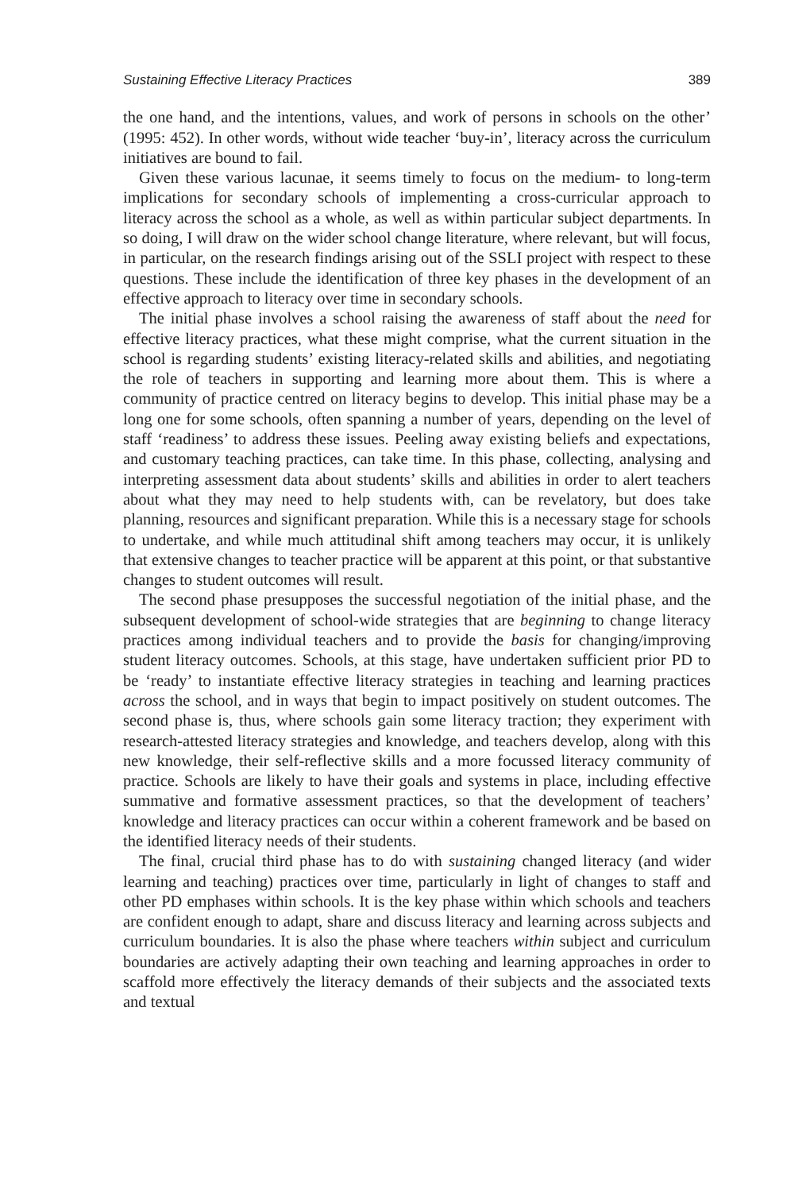Sustaining Effective Literacy Practices 389
the one hand, and the intentions, values, and work of persons in schools on the other’ (1995: 452). In other words, without wide teacher ‘buy-in’, literacy across the curriculum initiatives are bound to fail.
Given these various lacunae, it seems timely to focus on the medium- to long-term implications for secondary schools of implementing a cross-curricular approach to literacy across the school as a whole, as well as within particular subject departments. In so doing, I will draw on the wider school change literature, where relevant, but will focus, in particular, on the research findings arising out of the SSLI project with respect to these questions. These include the identification of three key phases in the development of an effective approach to literacy over time in secondary schools.
The initial phase involves a school raising the awareness of staff about the need for effective literacy practices, what these might comprise, what the current situation in the school is regarding students’ existing literacy-related skills and abilities, and negotiating the role of teachers in supporting and learning more about them. This is where a community of practice centred on literacy begins to develop. This initial phase may be a long one for some schools, often spanning a number of years, depending on the level of staff ‘readiness’ to address these issues. Peeling away existing beliefs and expectations, and customary teaching practices, can take time. In this phase, collecting, analysing and interpreting assessment data about students’ skills and abilities in order to alert teachers about what they may need to help students with, can be revelatory, but does take planning, resources and significant preparation. While this is a necessary stage for schools to undertake, and while much attitudinal shift among teachers may occur, it is unlikely that extensive changes to teacher practice will be apparent at this point, or that substantive changes to student outcomes will result.
The second phase presupposes the successful negotiation of the initial phase, and the subsequent development of school-wide strategies that are beginning to change literacy practices among individual teachers and to provide the basis for changing/improving student literacy outcomes. Schools, at this stage, have undertaken sufficient prior PD to be ‘ready’ to instantiate effective literacy strategies in teaching and learning practices across the school, and in ways that begin to impact positively on student outcomes. The second phase is, thus, where schools gain some literacy traction; they experiment with research-attested literacy strategies and knowledge, and teachers develop, along with this new knowledge, their self-reflective skills and a more focussed literacy community of practice. Schools are likely to have their goals and systems in place, including effective summative and formative assessment practices, so that the development of teachers’ knowledge and literacy practices can occur within a coherent framework and be based on the identified literacy needs of their students.
The final, crucial third phase has to do with sustaining changed literacy (and wider learning and teaching) practices over time, particularly in light of changes to staff and other PD emphases within schools. It is the key phase within which schools and teachers are confident enough to adapt, share and discuss literacy and learning across subjects and curriculum boundaries. It is also the phase where teachers within subject and curriculum boundaries are actively adapting their own teaching and learning approaches in order to scaffold more effectively the literacy demands of their subjects and the associated texts and textual